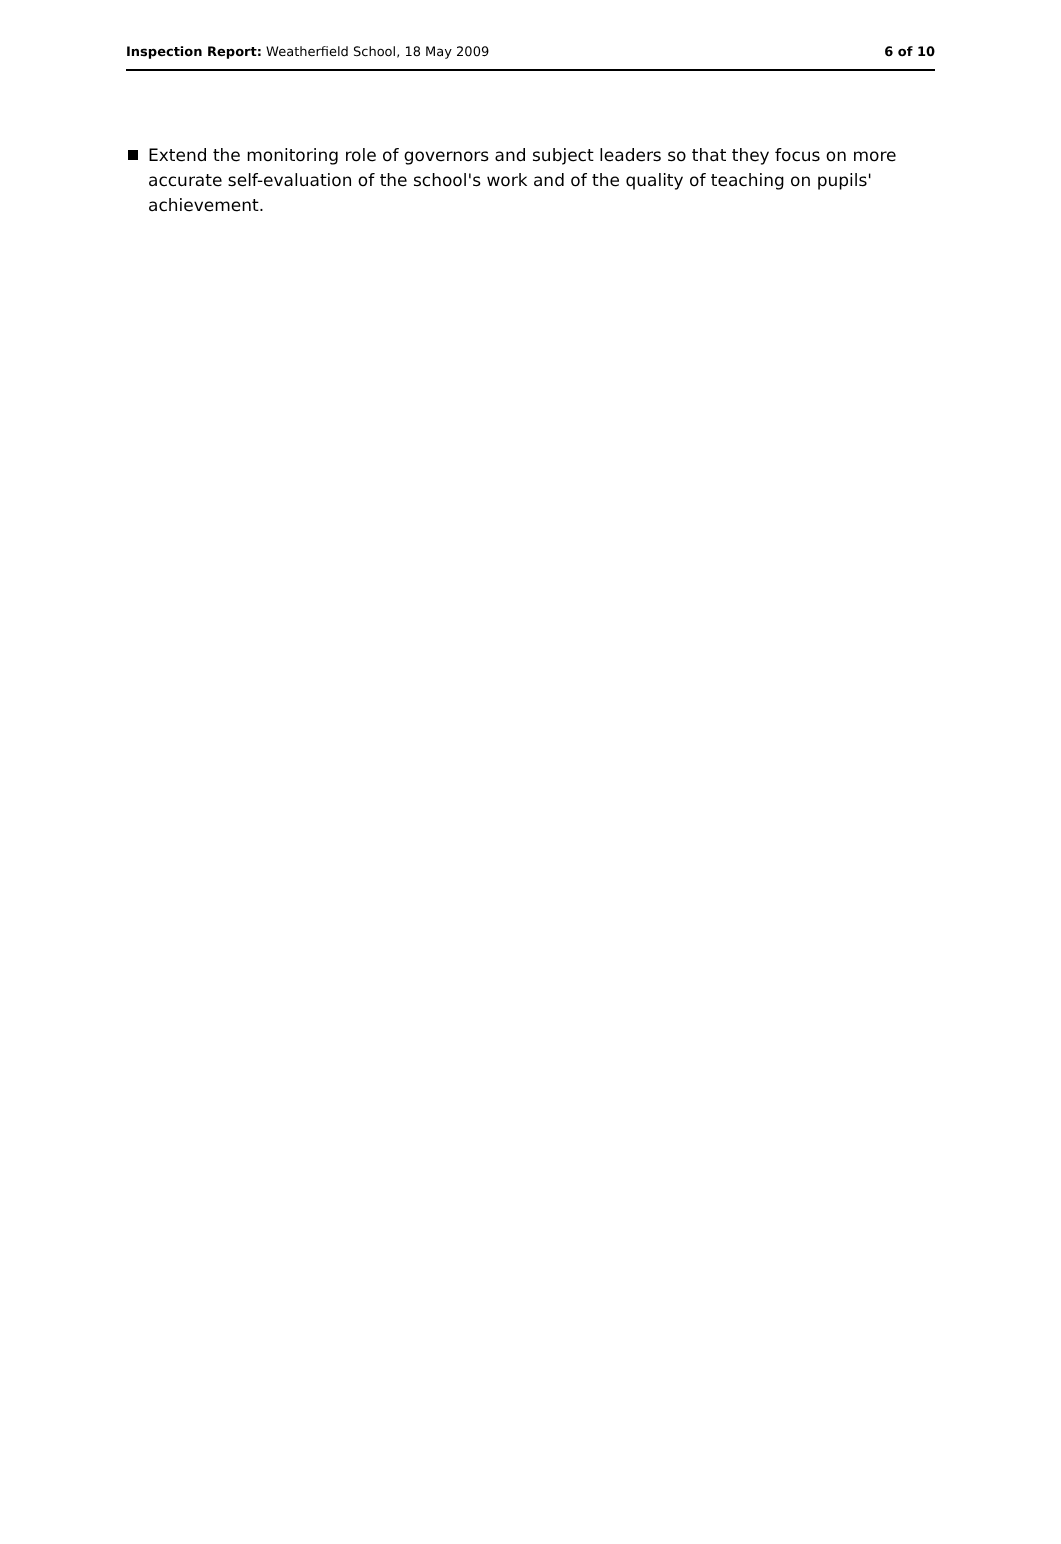Inspection Report: Weatherfield School, 18 May 2009
6 of 10
Extend the monitoring role of governors and subject leaders so that they focus on more accurate self-evaluation of the school's work and of the quality of teaching on pupils' achievement.